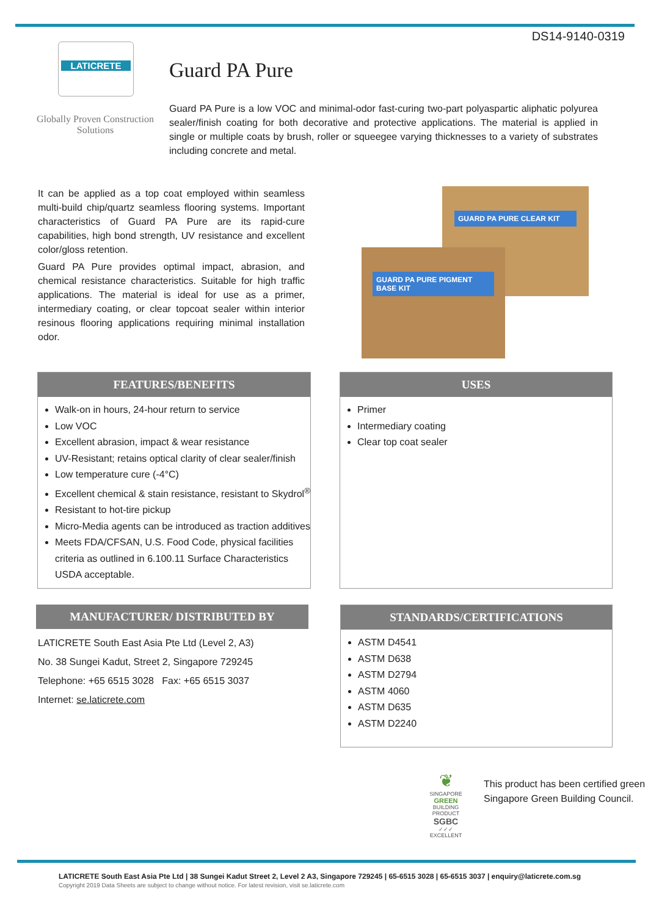DS14-9140-0319
LATICRETE
Globally Proven Construction Solutions
Guard PA Pure
Guard PA Pure is a low VOC and minimal-odor fast-curing two-part polyaspartic aliphatic polyurea sealer/finish coating for both decorative and protective applications. The material is applied in single or multiple coats by brush, roller or squeegee varying thicknesses to a variety of substrates including concrete and metal.
It can be applied as a top coat employed within seamless multi-build chip/quartz seamless flooring systems. Important characteristics of Guard PA Pure are its rapid-cure capabilities, high bond strength, UV resistance and excellent color/gloss retention.
Guard PA Pure provides optimal impact, abrasion, and chemical resistance characteristics. Suitable for high traffic applications. The material is ideal for use as a primer, intermediary coating, or clear topcoat sealer within interior resinous flooring applications requiring minimal installation odor.
GUARD PA PURE CLEAR KIT
GUARD PA PURE PIGMENT BASE KIT
FEATURES/BENEFITS
Walk-on in hours, 24-hour return to service
Low VOC
Excellent abrasion, impact & wear resistance
UV-Resistant; retains optical clarity of clear sealer/finish
Low temperature cure (-4°C)
Excellent chemical & stain resistance, resistant to Skydrol<sup>®</sup>
Resistant to hot-tire pickup
Micro-Media agents can be introduced as traction additives
Meets FDA/CFSAN, U.S. Food Code, physical facilities criteria as outlined in 6.100.11 Surface Characteristics USDA acceptable.
USES
Primer
Intermediary coating
Clear top coat sealer
MANUFACTURER/ DISTRIBUTED BY
LATICRETE South East Asia Pte Ltd (Level 2, A3)
No. 38 Sungei Kadut, Street 2, Singapore 729245
Telephone: +65 6515 3028 Fax: +65 6515 3037
Internet: se.laticrete.com
STANDARDS/CERTIFICATIONS
ASTM D4541
ASTM D638
ASTM D2794
ASTM 4060
ASTM D635
ASTM D2240
❦
SINGAPORE
GREEN
BUILDING
PRODUCT
SGBC
✓✓✓
EXCELLENT
This product has been certified green
Singapore Green Building Council.
LATICRETE South East Asia Pte Ltd | 38 Sungei Kadut Street 2, Level 2 A3, Singapore 729245 | 65-6515 3028 | 65-6515 3037 | enquiry@laticrete.com.sg
Copyright 2019 Data Sheets are subject to change without notice. For latest revision, visit se.laticrete.com